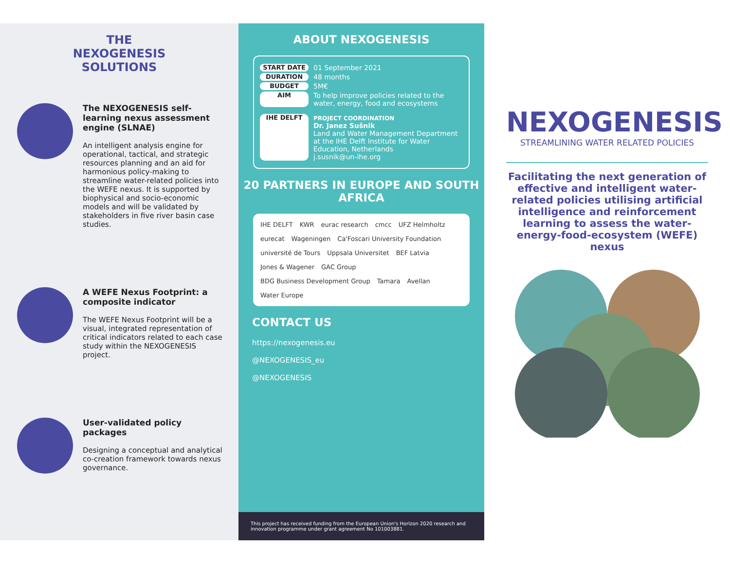THE NEXOGENESIS SOLUTIONS
The NEXOGENESIS self-learning nexus assessment engine (SLNAE)
An intelligent analysis engine for operational, tactical, and strategic resources planning and an aid for harmonious policy-making to streamline water-related policies into the WEFE nexus. It is supported by biophysical and socio-economic models and will be validated by stakeholders in five river basin case studies.
A WEFE Nexus Footprint: a composite indicator
The WEFE Nexus Footprint will be a visual, integrated representation of critical indicators related to each case study within the NEXOGENESIS project.
User-validated policy packages
Designing a conceptual and analytical co-creation framework towards nexus governance.
ABOUT NEXOGENESIS
START DATE 01 September 2021
DURATION 48 months
BUDGET 5M€
AIM To help improve policies related to the water, energy, food and ecosystems
IHE DELFT PROJECT COORDINATION
Dr. Janez Sušnik
Land and Water Management Department at the IHE Delft Institute for Water Education, Netherlands
j.susnik@un-ihe.org
20 PARTNERS IN EUROPE AND SOUTH AFRICA
IHE DELFT KWR eurac research cmcc UFZ Helmholtz eurecat Wageningen Ca'Foscari University Foundation université de Tours Uppsala Universitet BEF Latvia Jones & Wagener GAC Group BDG Business Development Group Tamara Avellan Water Europe
CONTACT US
https://nexogenesis.eu
@NEXOGENESIS_eu
@NEXOGENESIS
This project has received funding from the European Union's Horizon 2020 research and innovation programme under grant agreement No 101003881.
NEXOGENESIS
STREAMLINING WATER RELATED POLICIES
Facilitating the next generation of effective and intelligent water-related policies utilising artificial intelligence and reinforcement learning to assess the water-energy-food-ecosystem (WEFE) nexus